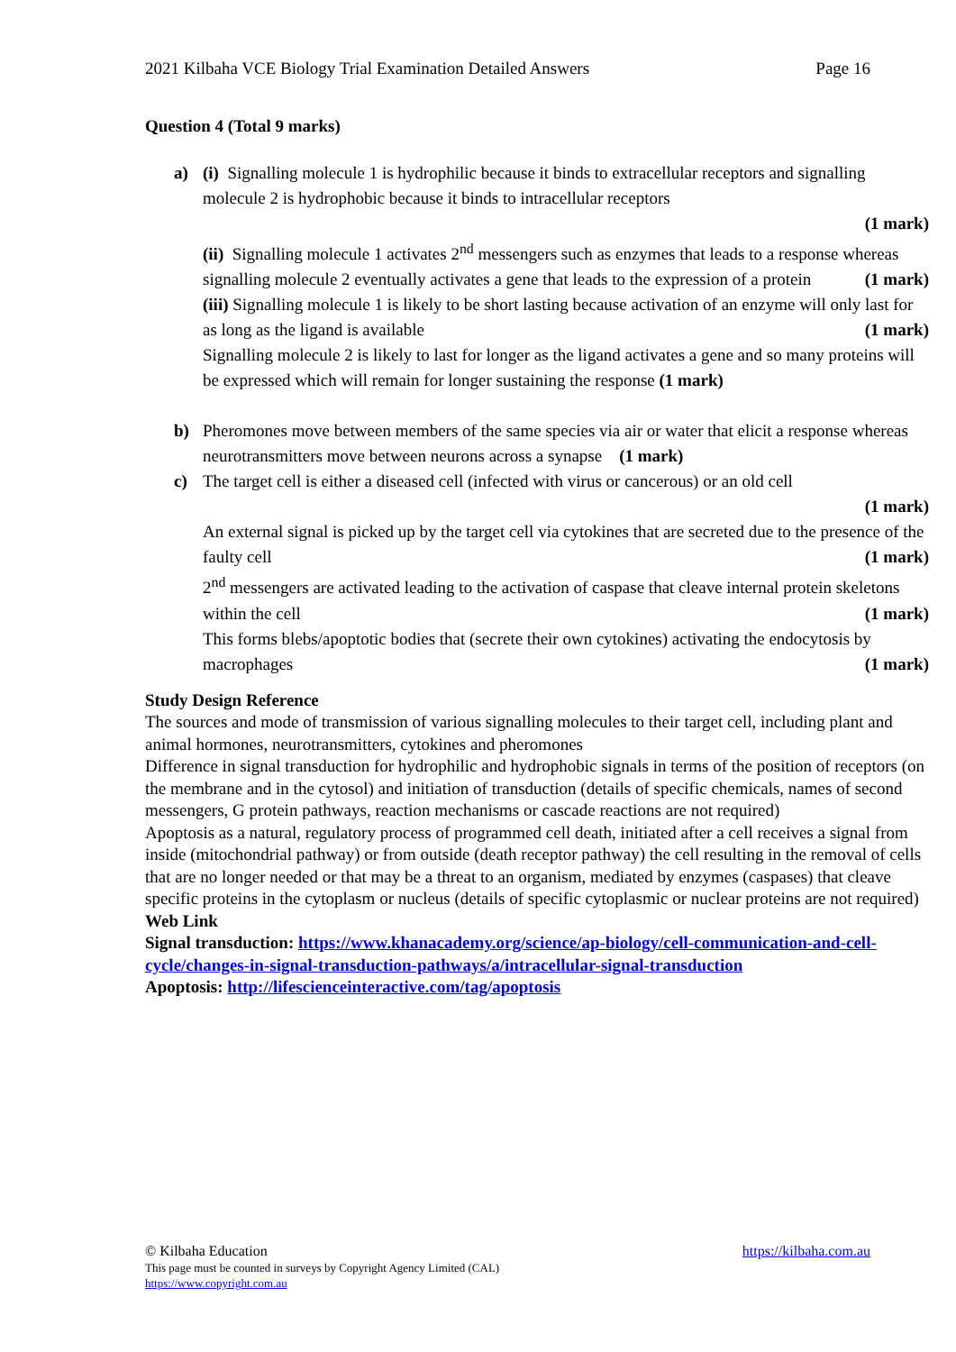2021 Kilbaha VCE Biology Trial Examination Detailed Answers Page 16
Question 4 (Total 9 marks)
a) (i) Signalling molecule 1 is hydrophilic because it binds to extracellular receptors and signalling molecule 2 is hydrophobic because it binds to intracellular receptors
(1 mark)
(ii) Signalling molecule 1 activates 2<sup>nd</sup> messengers such as enzymes that leads to a response whereas signalling molecule 2 eventually activates a gene that leads to the expression of a protein (1 mark)
(iii) Signalling molecule 1 is likely to be short lasting because activation of an enzyme will only last for as long as the ligand is available (1 mark)
Signalling molecule 2 is likely to last for longer as the ligand activates a gene and so many proteins will be expressed which will remain for longer sustaining the response (1 mark)
b) Pheromones move between members of the same species via air or water that elicit a response whereas neurotransmitters move between neurons across a synapse (1 mark)
c) The target cell is either a diseased cell (infected with virus or cancerous) or an old cell
(1 mark)
An external signal is picked up by the target cell via cytokines that are secreted due to the presence of the faulty cell (1 mark)
2<sup>nd</sup> messengers are activated leading to the activation of caspase that cleave internal protein skeletons within the cell (1 mark)
This forms blebs/apoptotic bodies that (secrete their own cytokines) activating the endocytosis by macrophages (1 mark)
Study Design Reference
The sources and mode of transmission of various signalling molecules to their target cell, including plant and animal hormones, neurotransmitters, cytokines and pheromones
Difference in signal transduction for hydrophilic and hydrophobic signals in terms of the position of receptors (on the membrane and in the cytosol) and initiation of transduction (details of specific chemicals, names of second messengers, G protein pathways, reaction mechanisms or cascade reactions are not required)
Apoptosis as a natural, regulatory process of programmed cell death, initiated after a cell receives a signal from inside (mitochondrial pathway) or from outside (death receptor pathway) the cell resulting in the removal of cells that are no longer needed or that may be a threat to an organism, mediated by enzymes (caspases) that cleave specific proteins in the cytoplasm or nucleus (details of specific cytoplasmic or nuclear proteins are not required)
Web Link
Signal transduction: https://www.khanacademy.org/science/ap-biology/cell-communication-and-cell-cycle/changes-in-signal-transduction-pathways/a/intracellular-signal-transduction
Apoptosis: http://lifescienceinteractive.com/tag/apoptosis
© Kilbaha Education https://kilbaha.com.au
This page must be counted in surveys by Copyright Agency Limited (CAL)
https://www.copyright.com.au